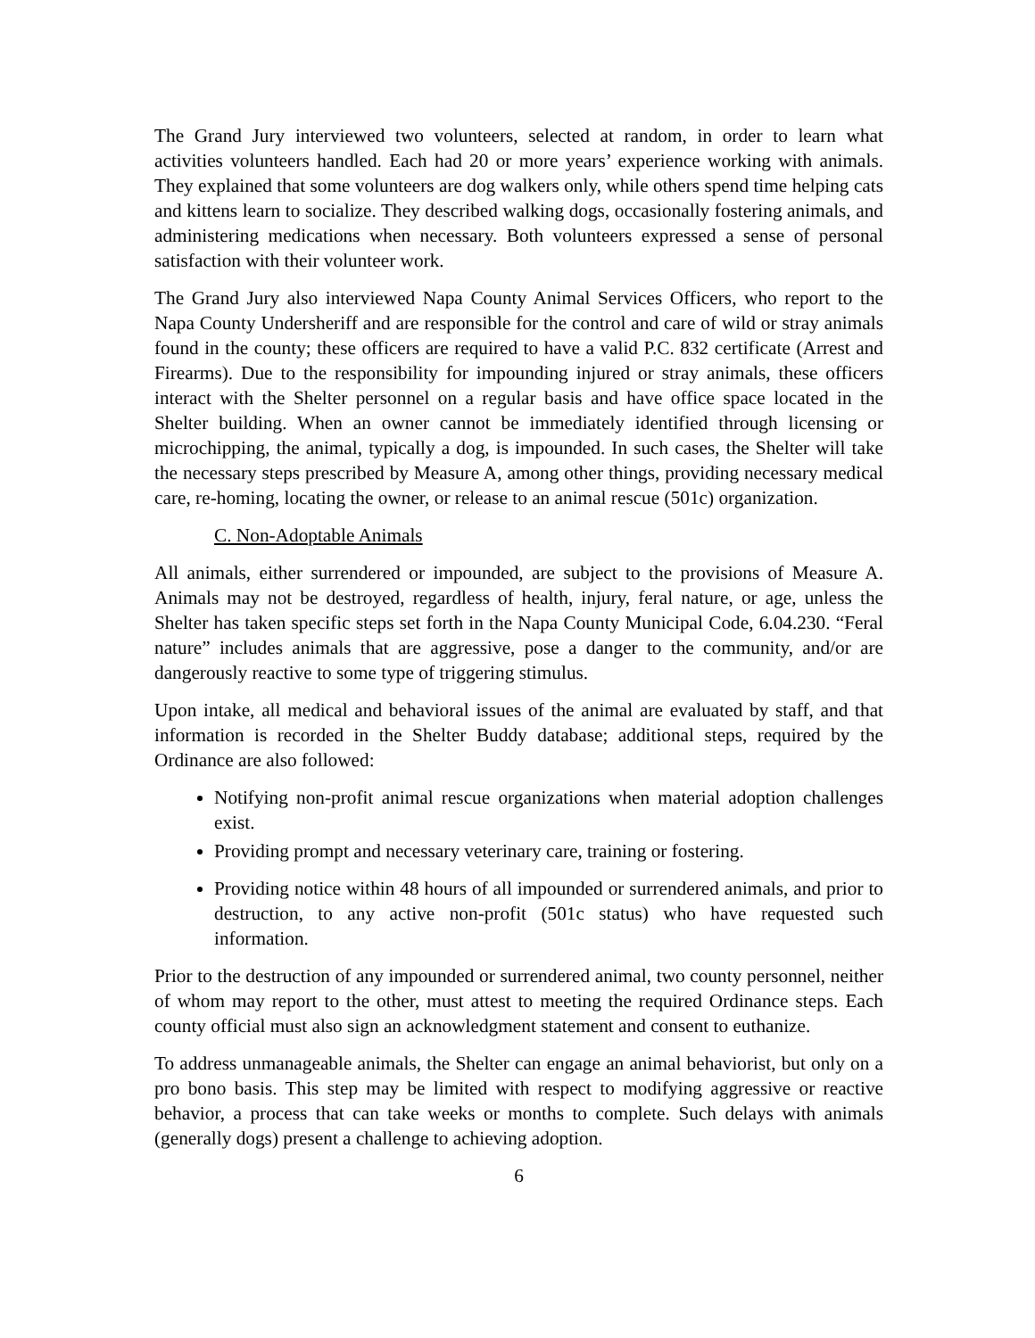The Grand Jury interviewed two volunteers, selected at random, in order to learn what activities volunteers handled. Each had 20 or more years’ experience working with animals. They explained that some volunteers are dog walkers only, while others spend time helping cats and kittens learn to socialize. They described walking dogs, occasionally fostering animals, and administering medications when necessary. Both volunteers expressed a sense of personal satisfaction with their volunteer work.
The Grand Jury also interviewed Napa County Animal Services Officers, who report to the Napa County Undersheriff and are responsible for the control and care of wild or stray animals found in the county; these officers are required to have a valid P.C. 832 certificate (Arrest and Firearms). Due to the responsibility for impounding injured or stray animals, these officers interact with the Shelter personnel on a regular basis and have office space located in the Shelter building. When an owner cannot be immediately identified through licensing or microchipping, the animal, typically a dog, is impounded. In such cases, the Shelter will take the necessary steps prescribed by Measure A, among other things, providing necessary medical care, re-homing, locating the owner, or release to an animal rescue (501c) organization.
C. Non-Adoptable Animals
All animals, either surrendered or impounded, are subject to the provisions of Measure A. Animals may not be destroyed, regardless of health, injury, feral nature, or age, unless the Shelter has taken specific steps set forth in the Napa County Municipal Code, 6.04.230. “Feral nature” includes animals that are aggressive, pose a danger to the community, and/or are dangerously reactive to some type of triggering stimulus.
Upon intake, all medical and behavioral issues of the animal are evaluated by staff, and that information is recorded in the Shelter Buddy database; additional steps, required by the Ordinance are also followed:
Notifying non-profit animal rescue organizations when material adoption challenges exist.
Providing prompt and necessary veterinary care, training or fostering.
Providing notice within 48 hours of all impounded or surrendered animals, and prior to destruction, to any active non-profit (501c status) who have requested such information.
Prior to the destruction of any impounded or surrendered animal, two county personnel, neither of whom may report to the other, must attest to meeting the required Ordinance steps. Each county official must also sign an acknowledgment statement and consent to euthanize.
To address unmanageable animals, the Shelter can engage an animal behaviorist, but only on a pro bono basis. This step may be limited with respect to modifying aggressive or reactive behavior, a process that can take weeks or months to complete. Such delays with animals (generally dogs) present a challenge to achieving adoption.
6